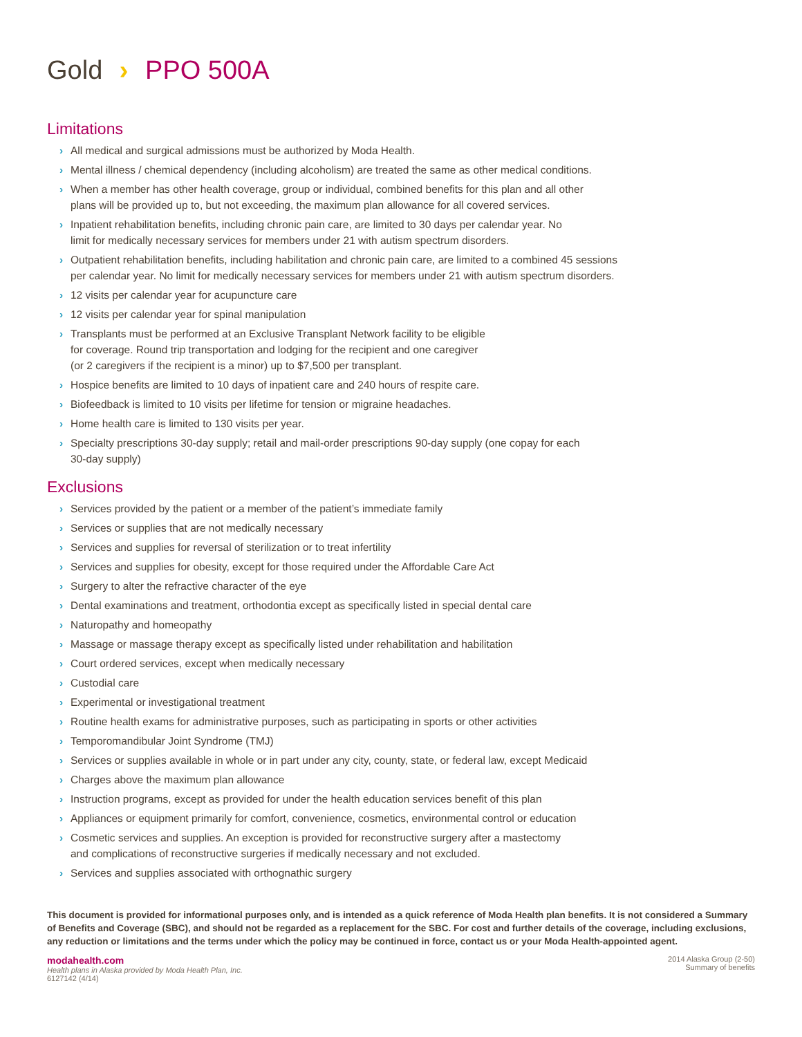Gold › PPO 500A
Limitations
› All medical and surgical admissions must be authorized by Moda Health.
› Mental illness / chemical dependency (including alcoholism) are treated the same as other medical conditions.
› When a member has other health coverage, group or individual, combined benefits for this plan and all other
plans will be provided up to, but not exceeding, the maximum plan allowance for all covered services.
› Inpatient rehabilitation benefits, including chronic pain care, are limited to 30 days per calendar year. No
limit for medically necessary services for members under 21 with autism spectrum disorders.
› Outpatient rehabilitation benefits, including habilitation and chronic pain care, are limited to a combined 45 sessions
per calendar year. No limit for medically necessary services for members under 21 with autism spectrum disorders.
› 12 visits per calendar year for acupuncture care
› 12 visits per calendar year for spinal manipulation
› Transplants must be performed at an Exclusive Transplant Network facility to be eligible
for coverage. Round trip transportation and lodging for the recipient and one caregiver
(or 2 caregivers if the recipient is a minor) up to $7,500 per transplant.
› Hospice benefits are limited to 10 days of inpatient care and 240 hours of respite care.
› Biofeedback is limited to 10 visits per lifetime for tension or migraine headaches.
› Home health care is limited to 130 visits per year.
› Specialty prescriptions 30-day supply; retail and mail-order prescriptions 90-day supply (one copay for each
30-day supply)
Exclusions
› Services provided by the patient or a member of the patient’s immediate family
› Services or supplies that are not medically necessary
› Services and supplies for reversal of sterilization or to treat infertility
› Services and supplies for obesity, except for those required under the Affordable Care Act
› Surgery to alter the refractive character of the eye
› Dental examinations and treatment, orthodontia except as specifically listed in special dental care
› Naturopathy and homeopathy
› Massage or massage therapy except as specifically listed under rehabilitation and habilitation
› Court ordered services, except when medically necessary
› Custodial care
› Experimental or investigational treatment
› Routine health exams for administrative purposes, such as participating in sports or other activities
› Temporomandibular Joint Syndrome (TMJ)
› Services or supplies available in whole or in part under any city, county, state, or federal law, except Medicaid
› Charges above the maximum plan allowance
› Instruction programs, except as provided for under the health education services benefit of this plan
› Appliances or equipment primarily for comfort, convenience, cosmetics, environmental control or education
› Cosmetic services and supplies. An exception is provided for reconstructive surgery after a mastectomy
and complications of reconstructive surgeries if medically necessary and not excluded.
› Services and supplies associated with orthognathic surgery
This document is provided for informational purposes only, and is intended as a quick reference of Moda Health plan benefits. It is not considered a Summary of Benefits and Coverage (SBC), and should not be regarded as a replacement for the SBC. For cost and further details of the coverage, including exclusions, any reduction or limitations and the terms under which the policy may be continued in force, contact us or your Moda Health-appointed agent.
modahealth.com
Health plans in Alaska provided by Moda Health Plan, Inc.
6127142 (4/14)
2014 Alaska Group (2-50)
Summary of benefits